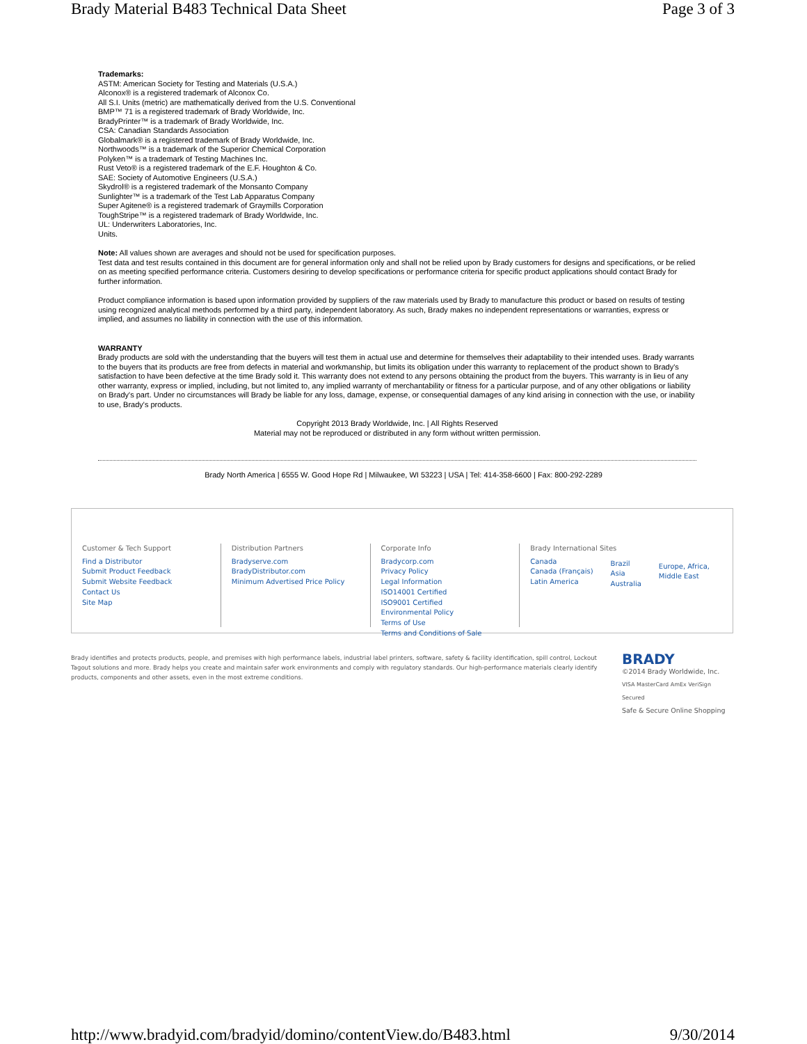Brady Material B483 Technical Data Sheet Page 3 of 3
Trademarks:
ASTM: American Society for Testing and Materials (U.S.A.)
Alconox® is a registered trademark of Alconox Co.
All S.I. Units (metric) are mathematically derived from the U.S. Conventional
BMP™ 71 is a registered trademark of Brady Worldwide, Inc.
BradyPrinter™ is a trademark of Brady Worldwide, Inc.
CSA: Canadian Standards Association
Globalmark® is a registered trademark of Brady Worldwide, Inc.
Northwoods™ is a trademark of the Superior Chemical Corporation
Polyken™ is a trademark of Testing Machines Inc.
Rust Veto® is a registered trademark of the E.F. Houghton & Co.
SAE: Society of Automotive Engineers (U.S.A.)
Skydrol® is a registered trademark of the Monsanto Company
Sunlighter™ is a trademark of the Test Lab Apparatus Company
Super Agitene® is a registered trademark of Graymills Corporation
ToughStripe™ is a registered trademark of Brady Worldwide, Inc.
UL: Underwriters Laboratories, Inc.
Units.
Note: All values shown are averages and should not be used for specification purposes.
Test data and test results contained in this document are for general information only and shall not be relied upon by Brady customers for designs and specifications, or be relied on as meeting specified performance criteria. Customers desiring to develop specifications or performance criteria for specific product applications should contact Brady for further information.
Product compliance information is based upon information provided by suppliers of the raw materials used by Brady to manufacture this product or based on results of testing using recognized analytical methods performed by a third party, independent laboratory. As such, Brady makes no independent representations or warranties, express or implied, and assumes no liability in connection with the use of this information.
WARRANTY
Brady products are sold with the understanding that the buyers will test them in actual use and determine for themselves their adaptability to their intended uses. Brady warrants to the buyers that its products are free from defects in material and workmanship, but limits its obligation under this warranty to replacement of the product shown to Brady's satisfaction to have been defective at the time Brady sold it. This warranty does not extend to any persons obtaining the product from the buyers. This warranty is in lieu of any other warranty, express or implied, including, but not limited to, any implied warranty of merchantability or fitness for a particular purpose, and of any other obligations or liability on Brady's part. Under no circumstances will Brady be liable for any loss, damage, expense, or consequential damages of any kind arising in connection with the use, or inability to use, Brady's products.
Copyright 2013 Brady Worldwide, Inc. | All Rights Reserved
Material may not be reproduced or distributed in any form without written permission.
Brady North America | 6555 W. Good Hope Rd | Milwaukee, WI 53223 | USA | Tel: 414-358-6600 | Fax: 800-292-2289
Customer & Tech Support
Find a Distributor
Submit Product Feedback
Submit Website Feedback
Contact Us
Site Map
Distribution Partners
Bradyserve.com
BradyDistributor.com
Minimum Advertised Price Policy
Corporate Info
Bradycorp.com
Privacy Policy
Legal Information
ISO14001 Certified
ISO9001 Certified
Environmental Policy
Terms of Use
Terms and Conditions of Sale
Brady International Sites
Canada
Canada (Français)
Latin America
Brazil
Asia
Australia
Europe, Africa,
Middle East
Brady identifies and protects products, people, and premises with high performance labels, industrial label printers, software, safety & facility identification, spill control, Lockout Tagout solutions and more. Brady helps you create and maintain safer work environments and comply with regulatory standards. Our high-performance materials clearly identify products, components and other assets, even in the most extreme conditions.
BRADY
©2014 Brady Worldwide, Inc.
VISA MasterCard AmEx VeriSign Secured
Safe & Secure Online Shopping
http://www.bradyid.com/bradyid/domino/contentView.do/B483.html 9/30/2014